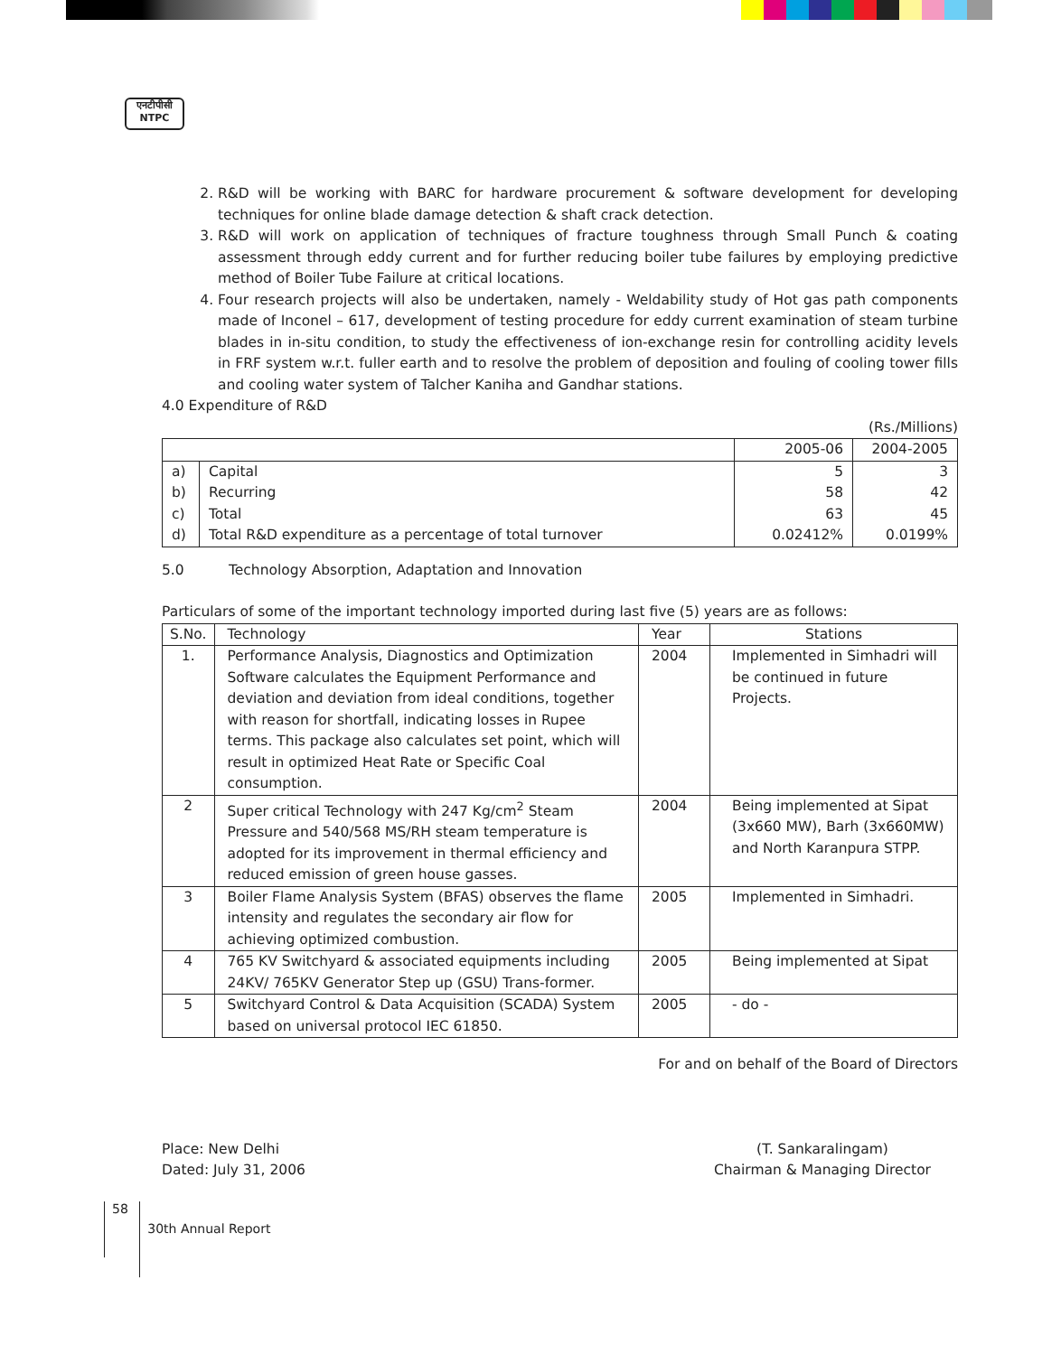एनटीपीसी
NTPC
2. R&D will be working with BARC for hardware procurement & software development for developing techniques for online blade damage detection & shaft crack detection.
3. R&D will work on application of techniques of fracture toughness through Small Punch & coating assessment through eddy current and for further reducing boiler tube failures by employing predictive method of Boiler Tube Failure at critical locations.
4. Four research projects will also be undertaken, namely - Weldability study of Hot gas path components made of Inconel – 617, development of testing procedure for eddy current examination of steam turbine blades in in-situ condition, to study the effectiveness of ion-exchange resin for controlling acidity levels in FRF system w.r.t. fuller earth and to resolve the problem of deposition and fouling of cooling tower fills and cooling water system of Talcher Kaniha and Gandhar stations.
4.0 Expenditure of R&D
(Rs./Millions)
| | | 2005-06 | 2004-2005 |
| --- | --- | --- | --- |
| a) | Capital | 5 | 3 |
| b) | Recurring | 58 | 42 |
| c) | Total | 63 | 45 |
| d) | Total R&D expenditure as a percentage of total turnover | 0.02412% | 0.0199% |
5.0 Technology Absorption, Adaptation and Innovation
Particulars of some of the important technology imported during last five (5) years are as follows:
| S.No. | Technology | Year | Stations |
| --- | --- | --- | --- |
| 1. | Performance Analysis, Diagnostics and Optimization Software calculates the Equipment Performance and deviation and deviation from ideal conditions, together with reason for shortfall, indicating losses in Rupee terms. This package also calculates set point, which will result in optimized Heat Rate or Specific Coal consumption. | 2004 | Implemented in Simhadri will be continued in future Projects. |
| 2 | Super critical Technology with 247 Kg/cm<sup>2</sup> Steam Pressure and 540/568 MS/RH steam temperature is adopted for its improvement in thermal efficiency and reduced emission of green house gasses. | 2004 | Being implemented at Sipat (3x660 MW), Barh (3x660MW) and North Karanpura STPP. |
| 3 | Boiler Flame Analysis System (BFAS) observes the flame intensity and regulates the secondary air flow for achieving optimized combustion. | 2005 | Implemented in Simhadri. |
| 4 | 765 KV Switchyard & associated equipments including 24KV/ 765KV Generator Step up (GSU) Trans-former. | 2005 | Being implemented at Sipat |
| 5 | Switchyard Control & Data Acquisition (SCADA) System based on universal protocol IEC 61850. | 2005 | - do - |
For and on behalf of the Board of Directors
Place: New Delhi
Dated: July 31, 2006
(T. Sankaralingam)
Chairman & Managing Director
58 30th Annual Report